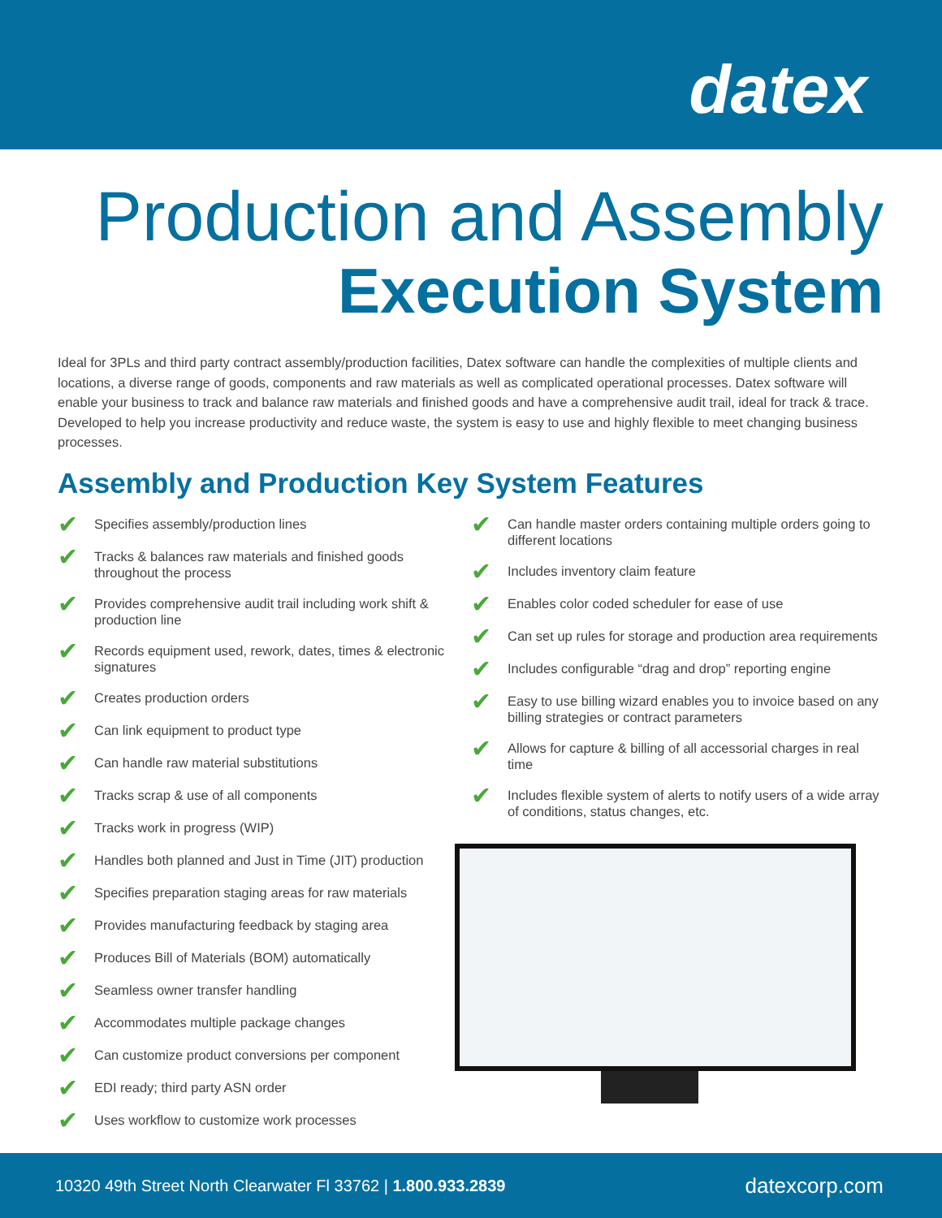datex
Production and Assembly
Execution System
Ideal for 3PLs and third party contract assembly/production facilities, Datex software can handle the complexities of multiple clients and locations, a diverse range of goods, components and raw materials as well as complicated operational processes. Datex software will enable your business to track and balance raw materials and finished goods and have a comprehensive audit trail, ideal for track & trace. Developed to help you increase productivity and reduce waste, the system is easy to use and highly flexible to meet changing business processes.
Assembly and Production Key System Features
✔ Specifies assembly/production lines
✔ Tracks & balances raw materials and finished goods throughout the process
✔ Provides comprehensive audit trail including work shift & production line
✔ Records equipment used, rework, dates, times & electronic signatures
✔ Creates production orders
✔ Can link equipment to product type
✔ Can handle raw material substitutions
✔ Tracks scrap & use of all components
✔ Tracks work in progress (WIP)
✔ Handles both planned and Just in Time (JIT) production
✔ Specifies preparation staging areas for raw materials
✔ Provides manufacturing feedback by staging area
✔ Produces Bill of Materials (BOM) automatically
✔ Seamless owner transfer handling
✔ Accommodates multiple package changes
✔ Can customize product conversions per component
✔ EDI ready; third party ASN order
✔ Uses workflow to customize work processes
✔ Can handle master orders containing multiple orders going to different locations
✔ Includes inventory claim feature
✔ Enables color coded scheduler for ease of use
✔ Can set up rules for storage and production area requirements
✔ Includes configurable “drag and drop” reporting engine
✔ Easy to use billing wizard enables you to invoice based on any billing strategies or contract parameters
✔ Allows for capture & billing of all accessorial charges in real time
✔ Includes flexible system of alerts to notify users of a wide array of conditions, status changes, etc.
10320 49th Street North Clearwater Fl 33762 | 1.800.933.2839 datexcorp.com